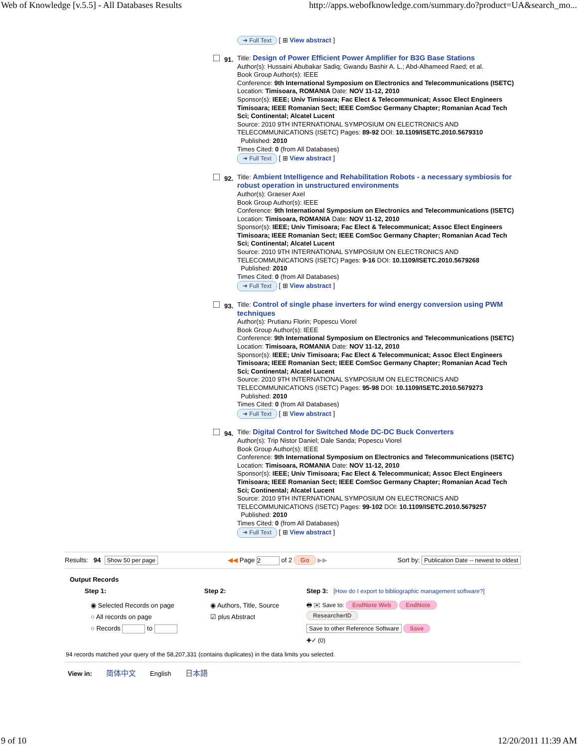Web of Knowledge [v.5.5] - All Databases Results http://apps.webofknowledge.com/summary.do?product=UA&search_mo...
➜ Full Text [ ⊞ View abstract ]
91.
Title: Design of Power Efficient Power Amplifier for B3G Base Stations
Author(s): Hussaini Abubakar Sadiq; Gwandu Bashir A. L.; Abd-Alhameed Raed; et al.
Book Group Author(s): IEEE
Conference: 9th International Symposium on Electronics and Telecommunications (ISETC) Location: Timisoara, ROMANIA Date: NOV 11-12, 2010
Sponsor(s): IEEE; Univ Timisoara; Fac Elect & Telecommunicat; Assoc Elect Engineers Timisoara; IEEE Romanian Sect; IEEE ComSoc Germany Chapter; Romanian Acad Tech Sci; Continental; Alcatel Lucent
Source: 2010 9TH INTERNATIONAL SYMPOSIUM ON ELECTRONICS AND TELECOMMUNICATIONS (ISETC) Pages: 89-92 DOI: 10.1109/ISETC.2010.5679310
Published: 2010
Times Cited: 0 (from All Databases)
➜ Full Text [ ⊞ View abstract ]
92.
Title: Ambient Intelligence and Rehabilitation Robots - a necessary symbiosis for robust operation in unstructured environments
Author(s): Graeser Axel
Book Group Author(s): IEEE
Conference: 9th International Symposium on Electronics and Telecommunications (ISETC) Location: Timisoara, ROMANIA Date: NOV 11-12, 2010
Sponsor(s): IEEE; Univ Timisoara; Fac Elect & Telecommunicat; Assoc Elect Engineers Timisoara; IEEE Romanian Sect; IEEE ComSoc Germany Chapter; Romanian Acad Tech Sci; Continental; Alcatel Lucent
Source: 2010 9TH INTERNATIONAL SYMPOSIUM ON ELECTRONICS AND TELECOMMUNICATIONS (ISETC) Pages: 9-16 DOI: 10.1109/ISETC.2010.5679268
Published: 2010
Times Cited: 0 (from All Databases)
➜ Full Text [ ⊞ View abstract ]
93.
Title: Control of single phase inverters for wind energy conversion using PWM techniques
Author(s): Prutianu Florin; Popescu Viorel
Book Group Author(s): IEEE
Conference: 9th International Symposium on Electronics and Telecommunications (ISETC) Location: Timisoara, ROMANIA Date: NOV 11-12, 2010
Sponsor(s): IEEE; Univ Timisoara; Fac Elect & Telecommunicat; Assoc Elect Engineers Timisoara; IEEE Romanian Sect; IEEE ComSoc Germany Chapter; Romanian Acad Tech Sci; Continental; Alcatel Lucent
Source: 2010 9TH INTERNATIONAL SYMPOSIUM ON ELECTRONICS AND TELECOMMUNICATIONS (ISETC) Pages: 95-98 DOI: 10.1109/ISETC.2010.5679273
Published: 2010
Times Cited: 0 (from All Databases)
➜ Full Text [ ⊞ View abstract ]
94.
Title: Digital Control for Switched Mode DC-DC Buck Converters
Author(s): Trip Nistor Daniel; Dale Sanda; Popescu Viorel
Book Group Author(s): IEEE
Conference: 9th International Symposium on Electronics and Telecommunications (ISETC) Location: Timisoara, ROMANIA Date: NOV 11-12, 2010
Sponsor(s): IEEE; Univ Timisoara; Fac Elect & Telecommunicat; Assoc Elect Engineers Timisoara; IEEE Romanian Sect; IEEE ComSoc Germany Chapter; Romanian Acad Tech Sci; Continental; Alcatel Lucent
Source: 2010 9TH INTERNATIONAL SYMPOSIUM ON ELECTRONICS AND TELECOMMUNICATIONS (ISETC) Pages: 99-102 DOI: 10.1109/ISETC.2010.5679257
Published: 2010
Times Cited: 0 (from All Databases)
➜ Full Text [ ⊞ View abstract ]
Results: 94 Show 50 per page ◀◀ Page 2 of 2 Go ▶▶ Sort by: Publication Date -- newest to oldest
Output Records
Step 1:
◉ Selected Records on page
○ All records on page
○ Records to
Step 2:
◉ Authors, Title, Source
☑ plus Abstract
Step 3: [How do I export to bibliographic management software?]
🖶 ✉ Save to: EndNote Web EndNote
ResearcherID
Save to other Reference Software Save
✚✓ (0)
94 records matched your query of the 58,207,331 (contains duplicates) in the data limits you selected.
View in: 简体中文 English 日本語
9 of 10 12/20/2011 11:39 AM